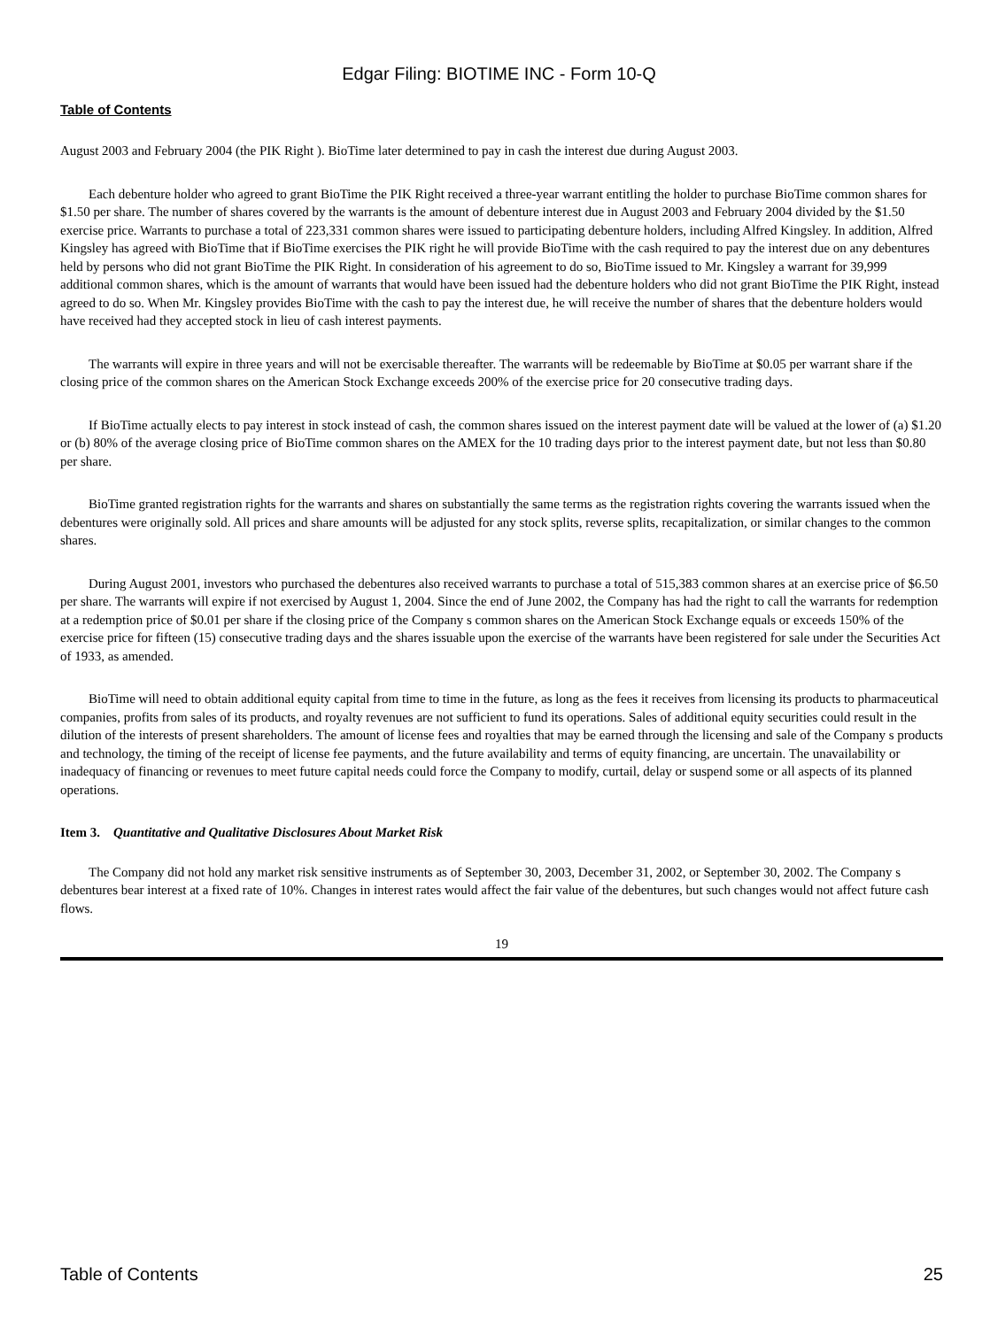Edgar Filing: BIOTIME INC - Form 10-Q
Table of Contents
August 2003 and February 2004 (the PIK Right ). BioTime later determined to pay in cash the interest due during August 2003.
Each debenture holder who agreed to grant BioTime the PIK Right received a three-year warrant entitling the holder to purchase BioTime common shares for $1.50 per share. The number of shares covered by the warrants is the amount of debenture interest due in August 2003 and February 2004 divided by the $1.50 exercise price. Warrants to purchase a total of 223,331 common shares were issued to participating debenture holders, including Alfred Kingsley. In addition, Alfred Kingsley has agreed with BioTime that if BioTime exercises the PIK right he will provide BioTime with the cash required to pay the interest due on any debentures held by persons who did not grant BioTime the PIK Right. In consideration of his agreement to do so, BioTime issued to Mr. Kingsley a warrant for 39,999 additional common shares, which is the amount of warrants that would have been issued had the debenture holders who did not grant BioTime the PIK Right, instead agreed to do so. When Mr. Kingsley provides BioTime with the cash to pay the interest due, he will receive the number of shares that the debenture holders would have received had they accepted stock in lieu of cash interest payments.
The warrants will expire in three years and will not be exercisable thereafter. The warrants will be redeemable by BioTime at $0.05 per warrant share if the closing price of the common shares on the American Stock Exchange exceeds 200% of the exercise price for 20 consecutive trading days.
If BioTime actually elects to pay interest in stock instead of cash, the common shares issued on the interest payment date will be valued at the lower of (a) $1.20 or (b) 80% of the average closing price of BioTime common shares on the AMEX for the 10 trading days prior to the interest payment date, but not less than $0.80 per share.
BioTime granted registration rights for the warrants and shares on substantially the same terms as the registration rights covering the warrants issued when the debentures were originally sold. All prices and share amounts will be adjusted for any stock splits, reverse splits, recapitalization, or similar changes to the common shares.
During August 2001, investors who purchased the debentures also received warrants to purchase a total of 515,383 common shares at an exercise price of $6.50 per share. The warrants will expire if not exercised by August 1, 2004. Since the end of June 2002, the Company has had the right to call the warrants for redemption at a redemption price of $0.01 per share if the closing price of the Company s common shares on the American Stock Exchange equals or exceeds 150% of the exercise price for fifteen (15) consecutive trading days and the shares issuable upon the exercise of the warrants have been registered for sale under the Securities Act of 1933, as amended.
BioTime will need to obtain additional equity capital from time to time in the future, as long as the fees it receives from licensing its products to pharmaceutical companies, profits from sales of its products, and royalty revenues are not sufficient to fund its operations. Sales of additional equity securities could result in the dilution of the interests of present shareholders. The amount of license fees and royalties that may be earned through the licensing and sale of the Company s products and technology, the timing of the receipt of license fee payments, and the future availability and terms of equity financing, are uncertain. The unavailability or inadequacy of financing or revenues to meet future capital needs could force the Company to modify, curtail, delay or suspend some or all aspects of its planned operations.
Item 3. Quantitative and Qualitative Disclosures About Market Risk
The Company did not hold any market risk sensitive instruments as of September 30, 2003, December 31, 2002, or September 30, 2002. The Company s debentures bear interest at a fixed rate of 10%. Changes in interest rates would affect the fair value of the debentures, but such changes would not affect future cash flows.
19
Table of Contents 25